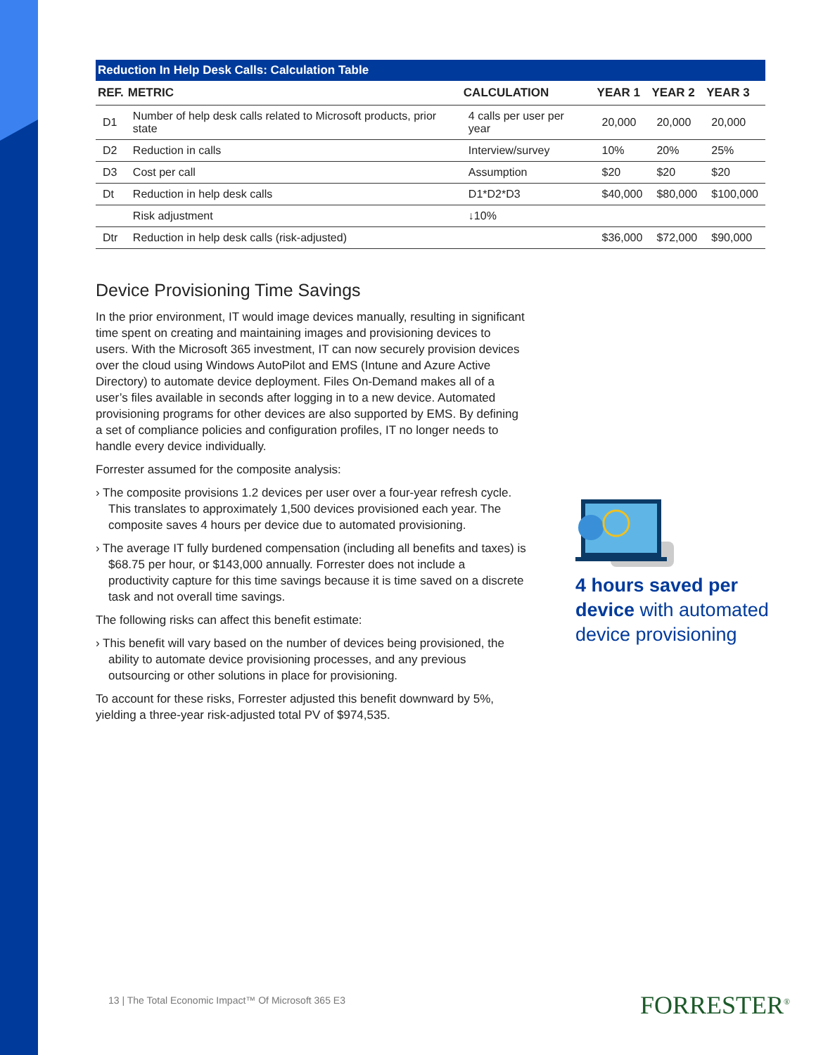Reduction In Help Desk Calls: Calculation Table
| REF. | METRIC | CALCULATION | YEAR 1 | YEAR 2 | YEAR 3 |
| --- | --- | --- | --- | --- | --- |
| D1 | Number of help desk calls related to Microsoft products, prior state | 4 calls per user per year | 20,000 | 20,000 | 20,000 |
| D2 | Reduction in calls | Interview/survey | 10% | 20% | 25% |
| D3 | Cost per call | Assumption | $20 | $20 | $20 |
| Dt | Reduction in help desk calls | D1*D2*D3 | $40,000 | $80,000 | $100,000 |
| | Risk adjustment | ↓10% | | | |
| Dtr | Reduction in help desk calls (risk-adjusted) | | $36,000 | $72,000 | $90,000 |
Device Provisioning Time Savings
In the prior environment, IT would image devices manually, resulting in significant time spent on creating and maintaining images and provisioning devices to users. With the Microsoft 365 investment, IT can now securely provision devices over the cloud using Windows AutoPilot and EMS (Intune and Azure Active Directory) to automate device deployment. Files On-Demand makes all of a user’s files available in seconds after logging in to a new device. Automated provisioning programs for other devices are also supported by EMS. By defining a set of compliance policies and configuration profiles, IT no longer needs to handle every device individually.
Forrester assumed for the composite analysis:
› The composite provisions 1.2 devices per user over a four-year refresh cycle. This translates to approximately 1,500 devices provisioned each year. The composite saves 4 hours per device due to automated provisioning.
› The average IT fully burdened compensation (including all benefits and taxes) is $68.75 per hour, or $143,000 annually. Forrester does not include a productivity capture for this time savings because it is time saved on a discrete task and not overall time savings.
The following risks can affect this benefit estimate:
› This benefit will vary based on the number of devices being provisioned, the ability to automate device provisioning processes, and any previous outsourcing or other solutions in place for provisioning.
To account for these risks, Forrester adjusted this benefit downward by 5%, yielding a three-year risk-adjusted total PV of $974,535.
4 hours saved per device with automated device provisioning
13 | The Total Economic Impact™ Of Microsoft 365 E3
FORRESTER<sup>®</sup>